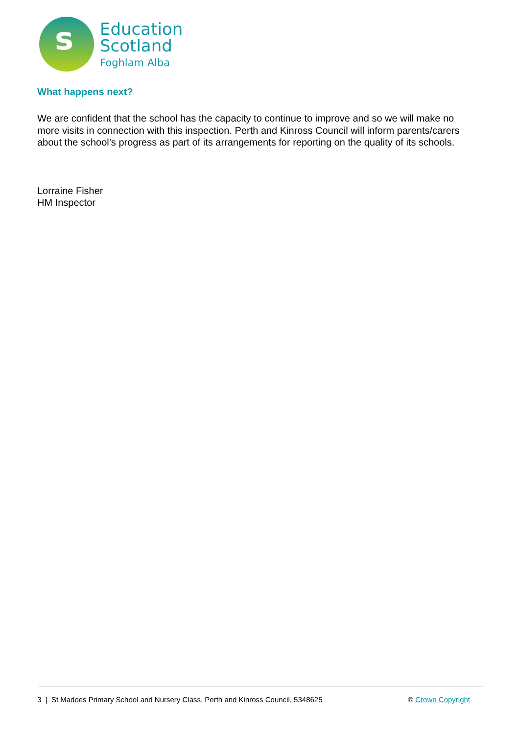s
Education
Scotland
Foghlam Alba
What happens next?
We are confident that the school has the capacity to continue to improve and so we will make no more visits in connection with this inspection. Perth and Kinross Council will inform parents/carers about the school’s progress as part of its arrangements for reporting on the quality of its schools.
Lorraine Fisher
HM Inspector
3 | St Madoes Primary School and Nursery Class, Perth and Kinross Council, 5348625
© Crown Copyright